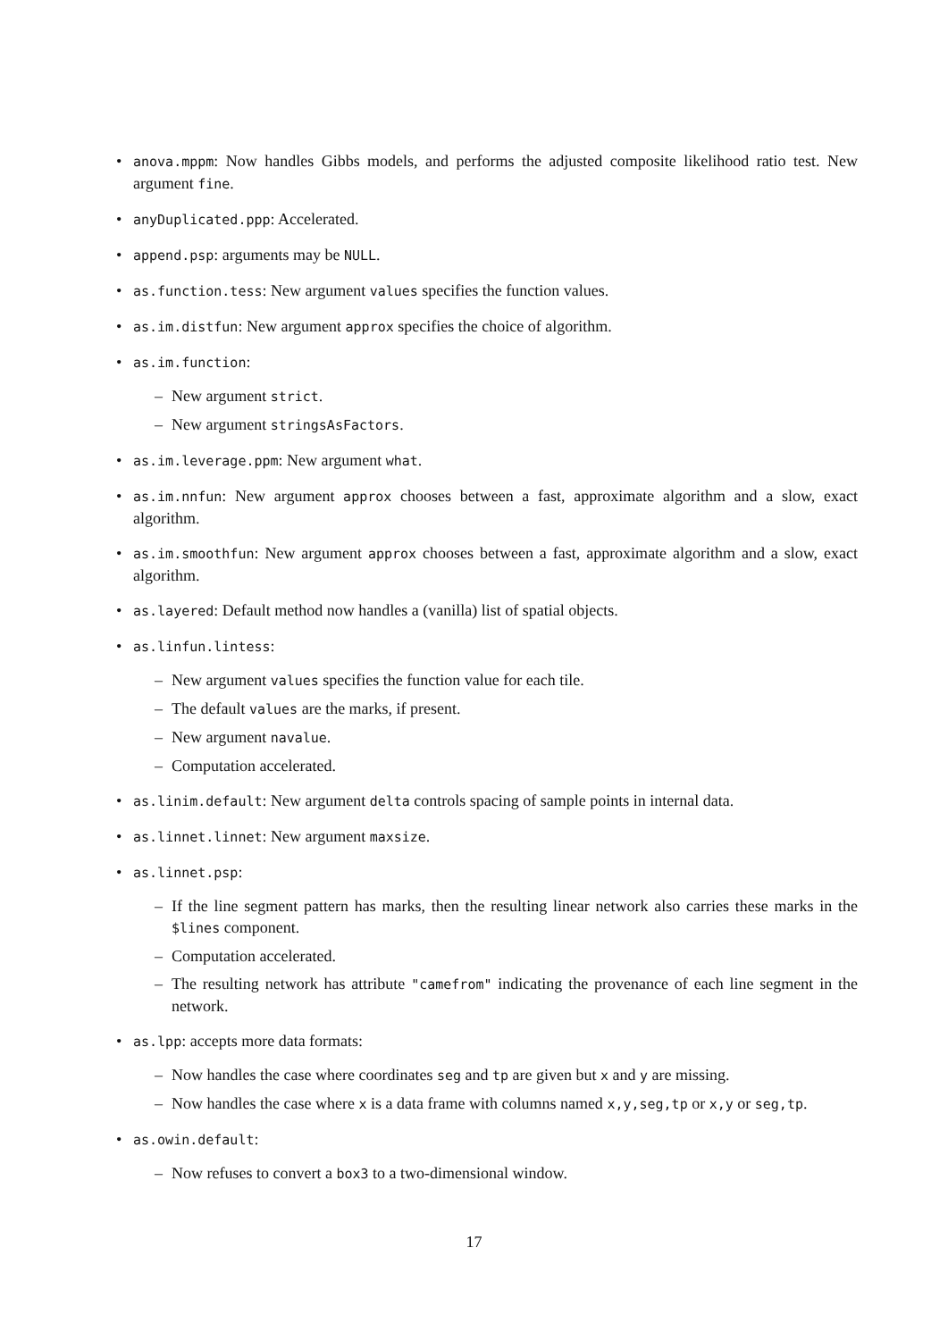• anova.mppm: Now handles Gibbs models, and performs the adjusted composite likelihood ratio test. New argument fine.
• anyDuplicated.ppp: Accelerated.
• append.psp: arguments may be NULL.
• as.function.tess: New argument values specifies the function values.
• as.im.distfun: New argument approx specifies the choice of algorithm.
• as.im.function:
– New argument strict.
– New argument stringsAsFactors.
• as.im.leverage.ppm: New argument what.
• as.im.nnfun: New argument approx chooses between a fast, approximate algorithm and a slow, exact algorithm.
• as.im.smoothfun: New argument approx chooses between a fast, approximate algorithm and a slow, exact algorithm.
• as.layered: Default method now handles a (vanilla) list of spatial objects.
• as.linfun.lintess:
– New argument values specifies the function value for each tile.
– The default values are the marks, if present.
– New argument navalue.
– Computation accelerated.
• as.linim.default: New argument delta controls spacing of sample points in internal data.
• as.linnet.linnet: New argument maxsize.
• as.linnet.psp:
– If the line segment pattern has marks, then the resulting linear network also carries these marks in the $lines component.
– Computation accelerated.
– The resulting network has attribute "camefrom" indicating the provenance of each line segment in the network.
• as.lpp: accepts more data formats:
– Now handles the case where coordinates seg and tp are given but x and y are missing.
– Now handles the case where x is a data frame with columns named x,y,seg,tp or x,y or seg,tp.
• as.owin.default:
– Now refuses to convert a box3 to a two-dimensional window.
17